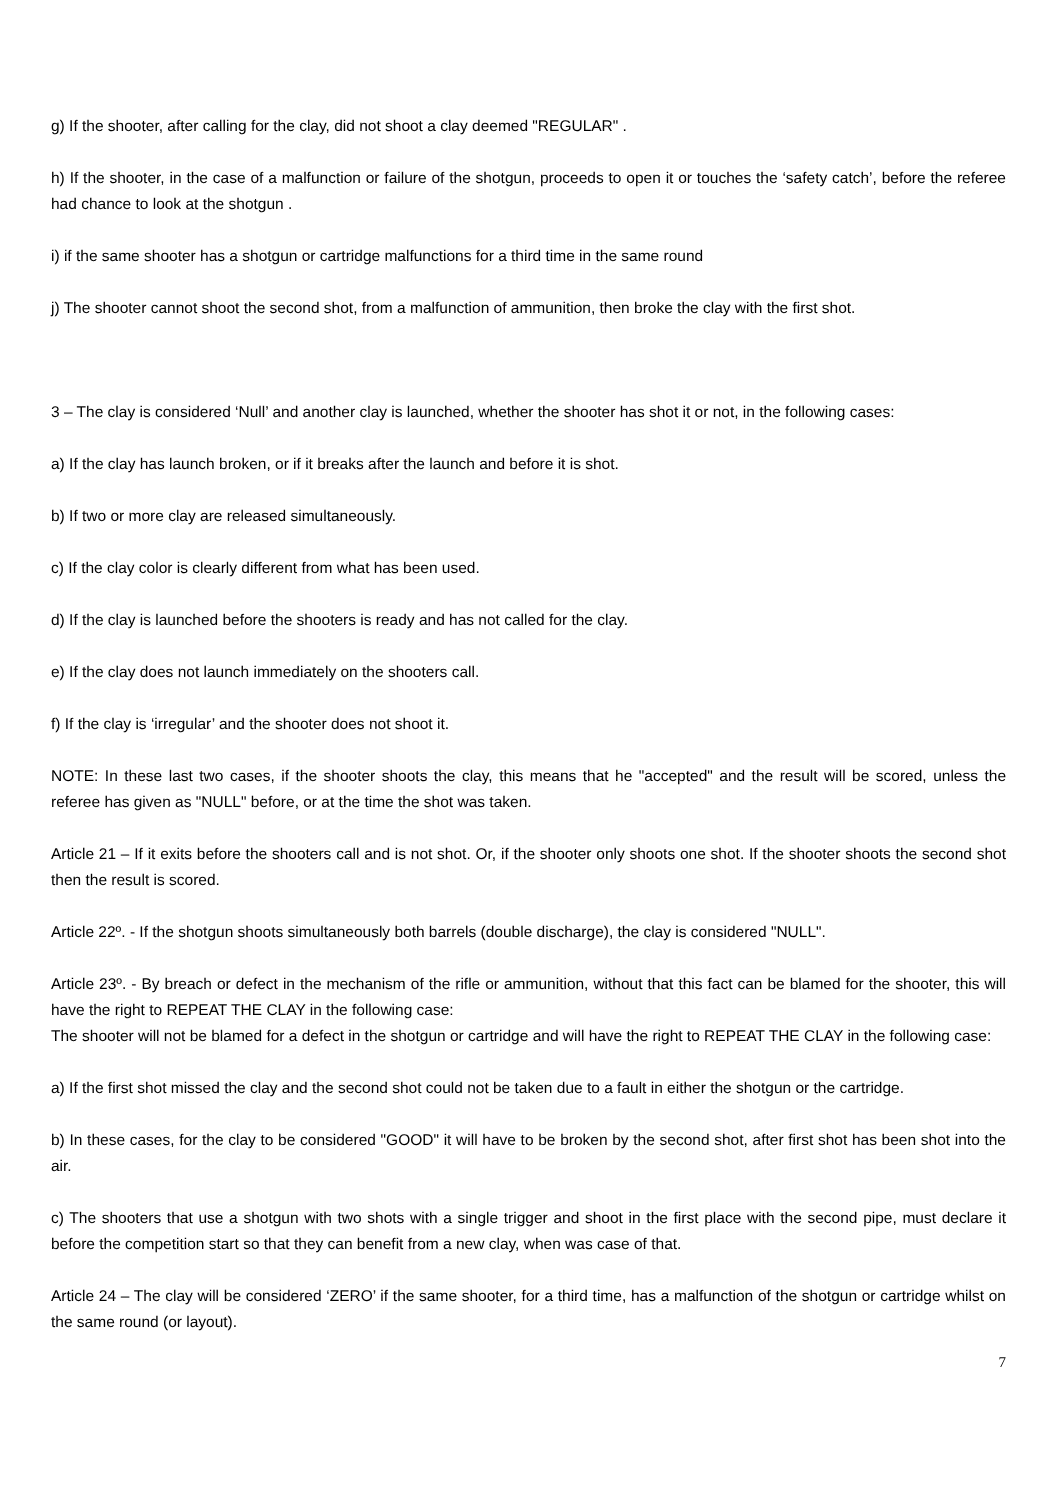g) If the shooter, after calling for the clay, did not shoot a clay deemed "REGULAR" .
h) If the shooter, in the case of a malfunction or failure of the shotgun, proceeds to open it or touches the ‘safety catch’, before the referee had chance to look at the shotgun .
i) if the same shooter has a shotgun or cartridge malfunctions for a third time in the same round
j) The shooter cannot shoot the second shot, from a malfunction of ammunition, then broke the clay with the first shot.
3 – The clay is considered ‘Null’ and another clay is launched, whether the shooter has shot it or not, in the following cases:
a) If the clay has launch broken, or if it breaks after the launch and before it is shot.
b) If two or more clay are released simultaneously.
c) If the clay color is clearly different from what has been used.
d) If the clay is launched before the shooters is ready and has not called for the clay.
e) If the clay does not launch immediately on the shooters call.
f) If the clay is ‘irregular’ and the shooter does not shoot it.
NOTE: In these last two cases, if the shooter shoots the clay, this means that he "accepted" and the result will be scored, unless the referee has given as "NULL" before, or at the time the shot was taken.
Article 21 – If it exits before the shooters call and is not shot. Or, if the shooter only shoots one shot. If the shooter shoots the second shot then the result is scored.
Article 22º. - If the shotgun shoots simultaneously both barrels (double discharge), the clay is considered "NULL".
Article 23º. - By breach or defect in the mechanism of the rifle or ammunition, without that this fact can be blamed for the shooter, this will have the right to REPEAT THE CLAY in the following case:
The shooter will not be blamed for a defect in the shotgun or cartridge and will have the right to REPEAT THE CLAY in the following case:
a) If the first shot missed the clay and the second shot could not be taken due to a fault in either the shotgun or the cartridge.
b) In these cases, for the clay to be considered "GOOD" it will have to be broken by the second shot, after first shot has been shot into the air.
c) The shooters that use a shotgun with two shots with a single trigger and shoot in the first place with the second pipe, must declare it before the competition start so that they can benefit from a new clay, when was case of that.
Article 24 – The clay will be considered ‘ZERO’ if the same shooter, for a third time, has a malfunction of the shotgun or cartridge whilst on the same round (or layout).
7